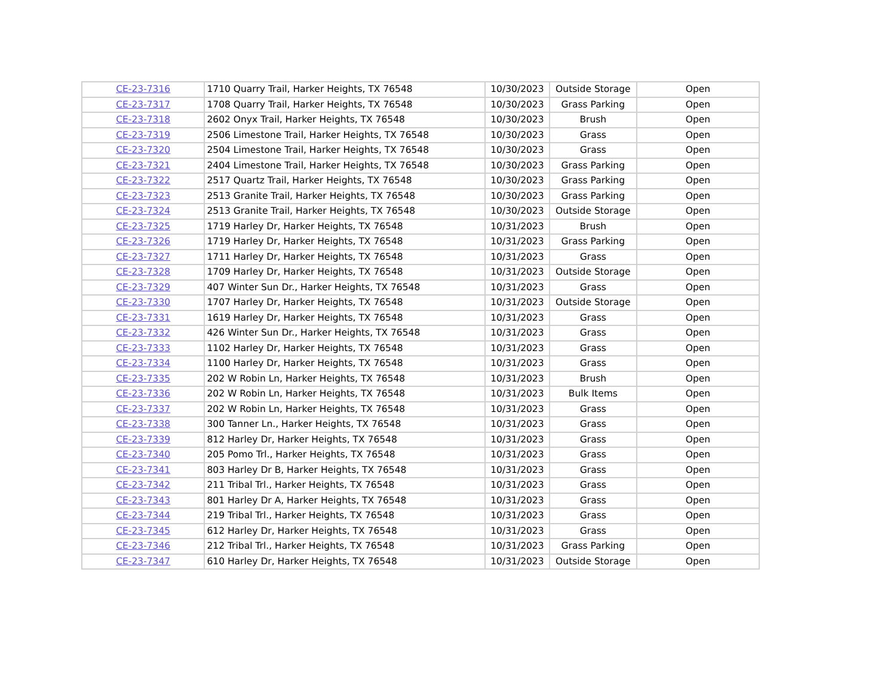| CE-23-7316 | 1710 Quarry Trail, Harker Heights, TX 76548 | 10/30/2023 | Outside Storage | Open |
| CE-23-7317 | 1708 Quarry Trail, Harker Heights, TX 76548 | 10/30/2023 | Grass Parking | Open |
| CE-23-7318 | 2602 Onyx Trail, Harker Heights, TX 76548 | 10/30/2023 | Brush | Open |
| CE-23-7319 | 2506 Limestone Trail, Harker Heights, TX 76548 | 10/30/2023 | Grass | Open |
| CE-23-7320 | 2504 Limestone Trail, Harker Heights, TX 76548 | 10/30/2023 | Grass | Open |
| CE-23-7321 | 2404 Limestone Trail, Harker Heights, TX 76548 | 10/30/2023 | Grass Parking | Open |
| CE-23-7322 | 2517 Quartz Trail, Harker Heights, TX 76548 | 10/30/2023 | Grass Parking | Open |
| CE-23-7323 | 2513 Granite Trail, Harker Heights, TX 76548 | 10/30/2023 | Grass Parking | Open |
| CE-23-7324 | 2513 Granite Trail, Harker Heights, TX 76548 | 10/30/2023 | Outside Storage | Open |
| CE-23-7325 | 1719 Harley Dr, Harker Heights, TX 76548 | 10/31/2023 | Brush | Open |
| CE-23-7326 | 1719 Harley Dr, Harker Heights, TX 76548 | 10/31/2023 | Grass Parking | Open |
| CE-23-7327 | 1711 Harley Dr, Harker Heights, TX 76548 | 10/31/2023 | Grass | Open |
| CE-23-7328 | 1709 Harley Dr, Harker Heights, TX 76548 | 10/31/2023 | Outside Storage | Open |
| CE-23-7329 | 407 Winter Sun Dr., Harker Heights, TX 76548 | 10/31/2023 | Grass | Open |
| CE-23-7330 | 1707 Harley Dr, Harker Heights, TX 76548 | 10/31/2023 | Outside Storage | Open |
| CE-23-7331 | 1619 Harley Dr, Harker Heights, TX 76548 | 10/31/2023 | Grass | Open |
| CE-23-7332 | 426 Winter Sun Dr., Harker Heights, TX 76548 | 10/31/2023 | Grass | Open |
| CE-23-7333 | 1102 Harley Dr, Harker Heights, TX 76548 | 10/31/2023 | Grass | Open |
| CE-23-7334 | 1100 Harley Dr, Harker Heights, TX 76548 | 10/31/2023 | Grass | Open |
| CE-23-7335 | 202 W Robin Ln, Harker Heights, TX 76548 | 10/31/2023 | Brush | Open |
| CE-23-7336 | 202 W Robin Ln, Harker Heights, TX 76548 | 10/31/2023 | Bulk Items | Open |
| CE-23-7337 | 202 W Robin Ln, Harker Heights, TX 76548 | 10/31/2023 | Grass | Open |
| CE-23-7338 | 300 Tanner Ln., Harker Heights, TX 76548 | 10/31/2023 | Grass | Open |
| CE-23-7339 | 812 Harley Dr, Harker Heights, TX 76548 | 10/31/2023 | Grass | Open |
| CE-23-7340 | 205 Pomo Trl., Harker Heights, TX 76548 | 10/31/2023 | Grass | Open |
| CE-23-7341 | 803 Harley Dr B, Harker Heights, TX 76548 | 10/31/2023 | Grass | Open |
| CE-23-7342 | 211 Tribal Trl., Harker Heights, TX 76548 | 10/31/2023 | Grass | Open |
| CE-23-7343 | 801 Harley Dr A, Harker Heights, TX 76548 | 10/31/2023 | Grass | Open |
| CE-23-7344 | 219 Tribal Trl., Harker Heights, TX 76548 | 10/31/2023 | Grass | Open |
| CE-23-7345 | 612 Harley Dr, Harker Heights, TX 76548 | 10/31/2023 | Grass | Open |
| CE-23-7346 | 212 Tribal Trl., Harker Heights, TX 76548 | 10/31/2023 | Grass Parking | Open |
| CE-23-7347 | 610 Harley Dr, Harker Heights, TX 76548 | 10/31/2023 | Outside Storage | Open |